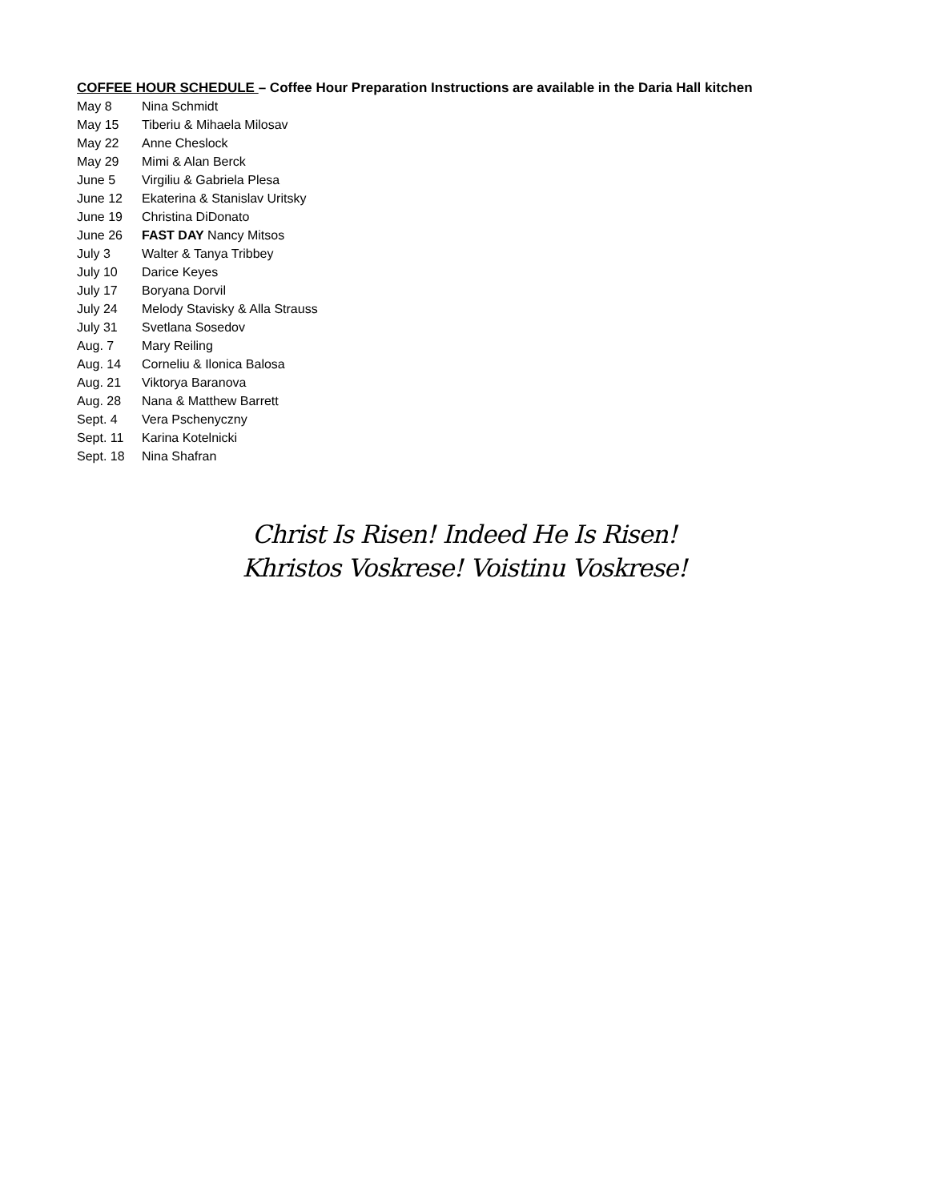COFFEE HOUR SCHEDULE – Coffee Hour Preparation Instructions are available in the Daria Hall kitchen
| May 8 | Nina Schmidt |
| May 15 | Tiberiu & Mihaela Milosav |
| May 22 | Anne Cheslock |
| May 29 | Mimi & Alan Berck |
| June 5 | Virgiliu & Gabriela Plesa |
| June 12 | Ekaterina & Stanislav Uritsky |
| June 19 | Christina DiDonato |
| June 26 | FAST DAY Nancy Mitsos |
| July 3 | Walter & Tanya Tribbey |
| July 10 | Darice Keyes |
| July 17 | Boryana Dorvil |
| July 24 | Melody Stavisky & Alla Strauss |
| July 31 | Svetlana Sosedov |
| Aug. 7 | Mary Reiling |
| Aug. 14 | Corneliu & Ilonica Balosa |
| Aug. 21 | Viktorya Baranova |
| Aug. 28 | Nana & Matthew Barrett |
| Sept. 4 | Vera Pschenyczny |
| Sept. 11 | Karina Kotelnicki |
| Sept. 18 | Nina Shafran |
Christ Is Risen! Indeed He Is Risen!
Khristos Voskrese! Voistinu Voskrese!